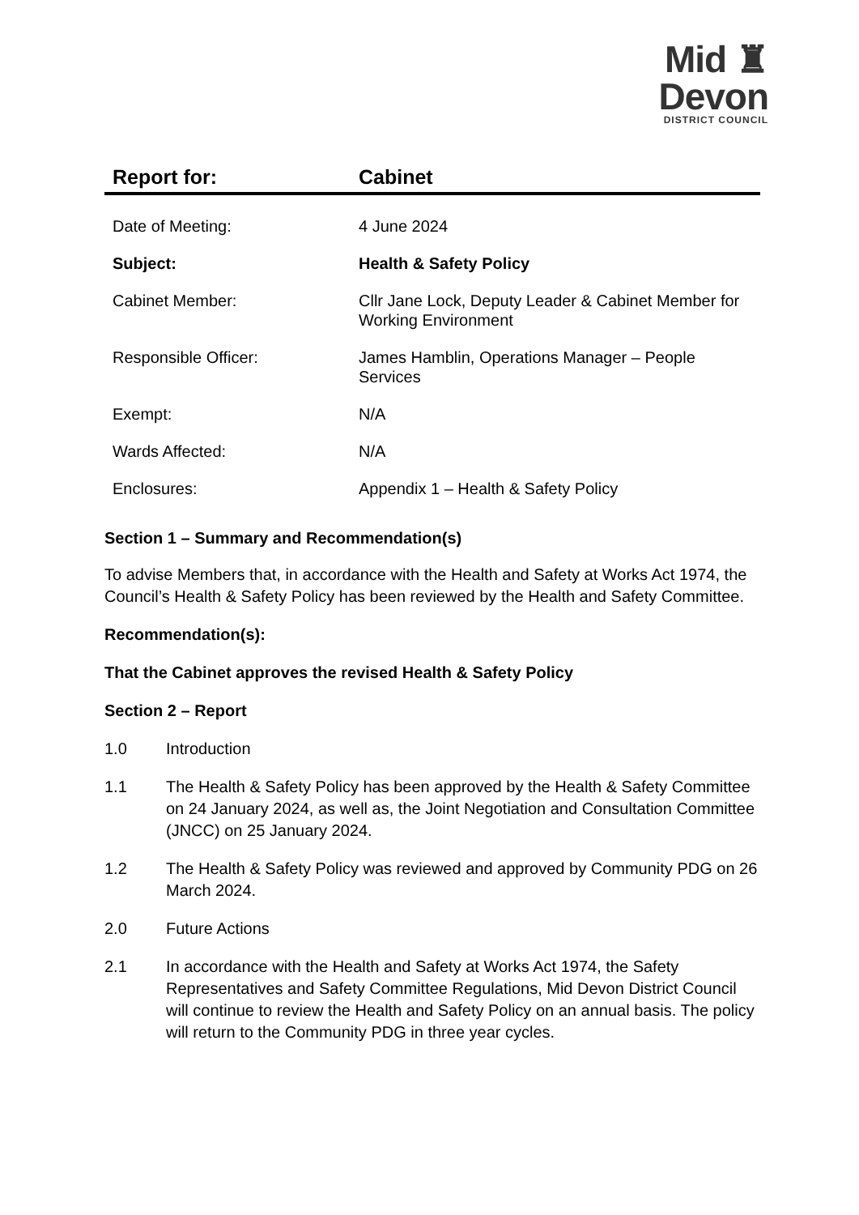Mid ♜
Devon
DISTRICT COUNCIL
Report for: Cabinet
| Date of Meeting: | 4 June 2024 |
| Subject: | Health & Safety Policy |
| Cabinet Member: | Cllr Jane Lock, Deputy Leader & Cabinet Member for Working Environment |
| Responsible Officer: | James Hamblin, Operations Manager – People Services |
| Exempt: | N/A |
| Wards Affected: | N/A |
| Enclosures: | Appendix 1 – Health & Safety Policy |
Section 1 – Summary and Recommendation(s)
To advise Members that, in accordance with the Health and Safety at Works Act 1974, the Council’s Health & Safety Policy has been reviewed by the Health and Safety Committee.
Recommendation(s):
That the Cabinet approves the revised Health & Safety Policy
Section 2 – Report
1.0 Introduction
1.1 The Health & Safety Policy has been approved by the Health & Safety Committee on 24 January 2024, as well as, the Joint Negotiation and Consultation Committee (JNCC) on 25 January 2024.
1.2 The Health & Safety Policy was reviewed and approved by Community PDG on 26 March 2024.
2.0 Future Actions
2.1 In accordance with the Health and Safety at Works Act 1974, the Safety Representatives and Safety Committee Regulations, Mid Devon District Council will continue to review the Health and Safety Policy on an annual basis. The policy will return to the Community PDG in three year cycles.